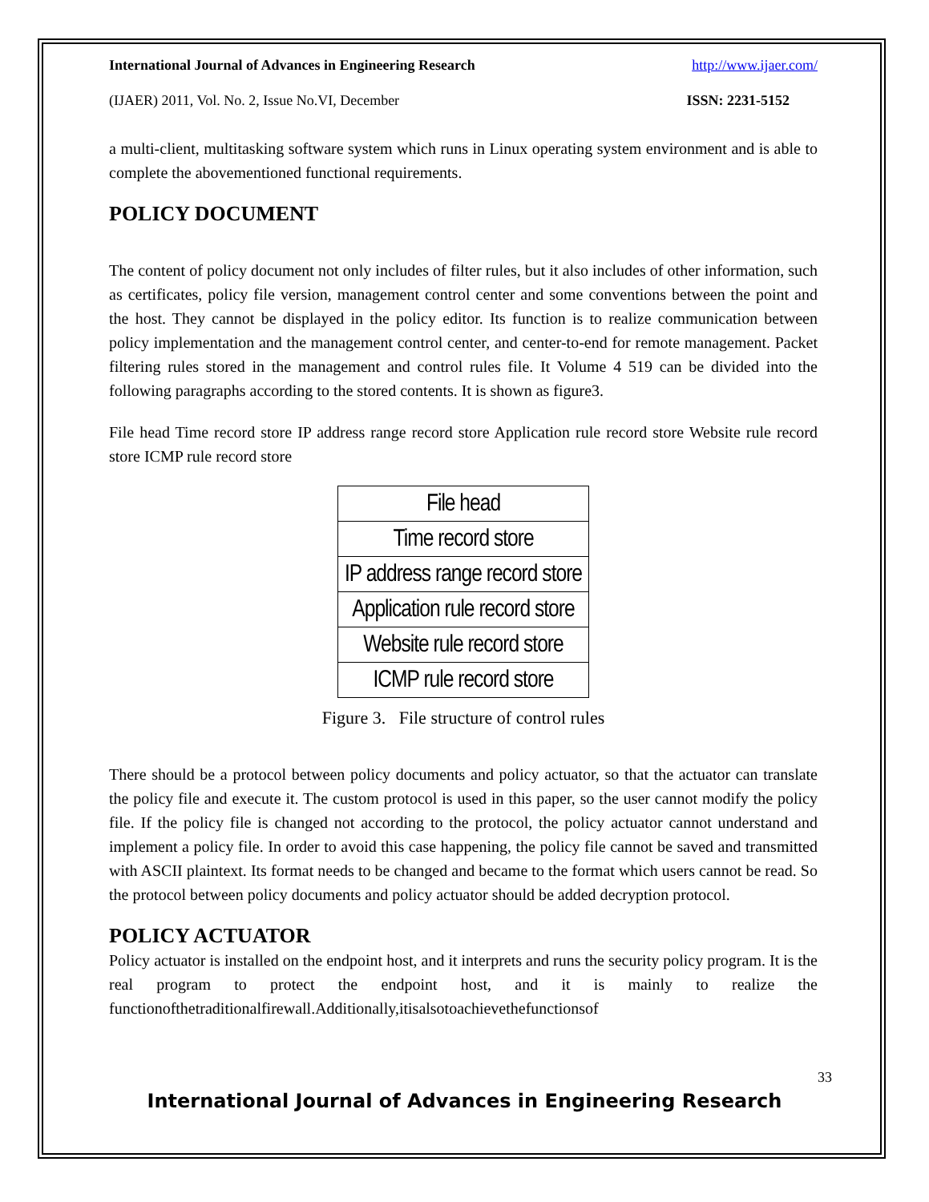International Journal of Advances in Engineering Research http://www.ijaer.com/
(IJAER) 2011, Vol. No. 2, Issue No.VI, December ISSN: 2231-5152
a multi-client, multitasking software system which runs in Linux operating system environment and is able to complete the abovementioned functional requirements.
POLICY DOCUMENT
The content of policy document not only includes of filter rules, but it also includes of other information, such as certificates, policy file version, management control center and some conventions between the point and the host. They cannot be displayed in the policy editor. Its function is to realize communication between policy implementation and the management control center, and center-to-end for remote management. Packet filtering rules stored in the management and control rules file. It Volume 4 519 can be divided into the following paragraphs according to the stored contents. It is shown as figure3.
File head Time record store IP address range record store Application rule record store Website rule record store ICMP rule record store
| File head |
| Time record store |
| IP address range record store |
| Application rule record store |
| Website rule record store |
| ICMP rule record store |
Figure 3. File structure of control rules
There should be a protocol between policy documents and policy actuator, so that the actuator can translate the policy file and execute it. The custom protocol is used in this paper, so the user cannot modify the policy file. If the policy file is changed not according to the protocol, the policy actuator cannot understand and implement a policy file. In order to avoid this case happening, the policy file cannot be saved and transmitted with ASCII plaintext. Its format needs to be changed and became to the format which users cannot be read. So the protocol between policy documents and policy actuator should be added decryption protocol.
POLICY ACTUATOR
Policy actuator is installed on the endpoint host, and it interprets and runs the security policy program. It is the real program to protect the endpoint host, and it is mainly to realize the functionofthetraditionalfirewall.Additionally,itisalsotoachievethefunctionsof
33
International Journal of Advances in Engineering Research